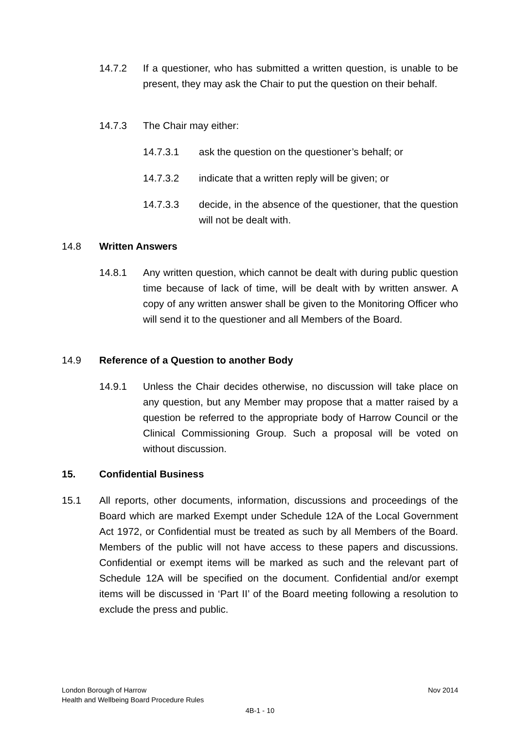14.7.2 If a questioner, who has submitted a written question, is unable to be present, they may ask the Chair to put the question on their behalf.
14.7.3 The Chair may either:
14.7.3.1 ask the question on the questioner’s behalf; or
14.7.3.2 indicate that a written reply will be given; or
14.7.3.3 decide, in the absence of the questioner, that the question will not be dealt with.
14.8 Written Answers
14.8.1 Any written question, which cannot be dealt with during public question time because of lack of time, will be dealt with by written answer. A copy of any written answer shall be given to the Monitoring Officer who will send it to the questioner and all Members of the Board.
14.9 Reference of a Question to another Body
14.9.1 Unless the Chair decides otherwise, no discussion will take place on any question, but any Member may propose that a matter raised by a question be referred to the appropriate body of Harrow Council or the Clinical Commissioning Group. Such a proposal will be voted on without discussion.
15. Confidential Business
15.1 All reports, other documents, information, discussions and proceedings of the Board which are marked Exempt under Schedule 12A of the Local Government Act 1972, or Confidential must be treated as such by all Members of the Board. Members of the public will not have access to these papers and discussions. Confidential or exempt items will be marked as such and the relevant part of Schedule 12A will be specified on the document. Confidential and/or exempt items will be discussed in ‘Part II’ of the Board meeting following a resolution to exclude the press and public.
London Borough of Harrow Nov 2014
Health and Wellbeing Board Procedure Rules
4B-1 - 10